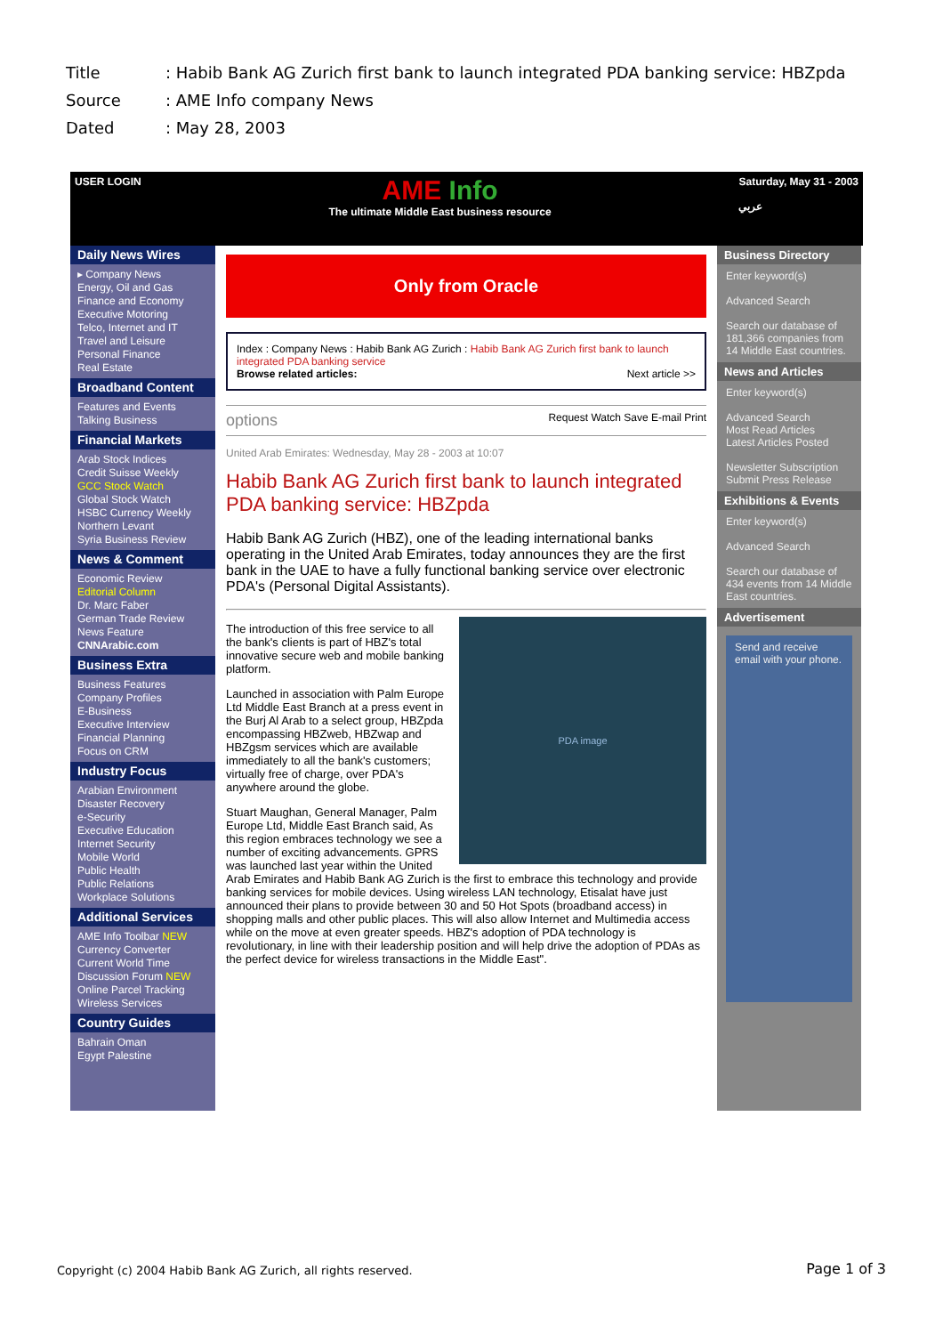Title: Habib Bank AG Zurich first bank to launch integrated PDA banking service: HBZpda
Source: AME Info company News
Dated: May 28, 2003
USER LOGIN
AME Info
The ultimate Middle East business resource
Saturday, May 31 - 2003
عربي
Daily News Wires
▸ Company News
Energy, Oil and Gas
Finance and Economy
Executive Motoring
Telco, Internet and IT
Travel and Leisure
Personal Finance
Real Estate
Broadband Content
Features and Events
Talking Business
Financial Markets
Arab Stock Indices
Credit Suisse Weekly
GCC Stock Watch
Global Stock Watch
HSBC Currency Weekly
Northern Levant
Syria Business Review
News & Comment
Economic Review
Editorial Column
Dr. Marc Faber
German Trade Review
News Feature
CNNArabic.com
Business Extra
Business Features
Company Profiles
E-Business
Executive Interview
Financial Planning
Focus on CRM
Industry Focus
Arabian Environment
Disaster Recovery
e-Security
Executive Education
Internet Security
Mobile World
Public Health
Public Relations
Workplace Solutions
Additional Services
AME Info Toolbar NEW
Currency Converter
Current World Time
Discussion Forum NEW
Online Parcel Tracking
Wireless Services
Country Guides
Bahrain Oman
Egypt Palestine
Only from Oracle
Index : Company News : Habib Bank AG Zurich : Habib Bank AG Zurich first bank to launch integrated PDA banking service
Browse related articles: Next article >>
options Request Watch Save E-mail Print
United Arab Emirates: Wednesday, May 28 - 2003 at 10:07
Habib Bank AG Zurich first bank to launch integrated PDA banking service: HBZpda
Habib Bank AG Zurich (HBZ), one of the leading international banks operating in the United Arab Emirates, today announces they are the first bank in the UAE to have a fully functional banking service over electronic PDA's (Personal Digital Assistants).
PDA image
The introduction of this free service to all the bank's clients is part of HBZ's total innovative secure web and mobile banking platform.
Launched in association with Palm Europe Ltd Middle East Branch at a press event in the Burj Al Arab to a select group, HBZpda encompassing HBZweb, HBZwap and HBZgsm services which are available immediately to all the bank's customers; virtually free of charge, over PDA's anywhere around the globe.
Stuart Maughan, General Manager, Palm Europe Ltd, Middle East Branch said, As this region embraces technology we see a number of exciting advancements. GPRS was launched last year within the United Arab Emirates and Habib Bank AG Zurich is the first to embrace this technology and provide banking services for mobile devices. Using wireless LAN technology, Etisalat have just announced their plans to provide between 30 and 50 Hot Spots (broadband access) in shopping malls and other public places. This will also allow Internet and Multimedia access while on the move at even greater speeds. HBZ's adoption of PDA technology is revolutionary, in line with their leadership position and will help drive the adoption of PDAs as the perfect device for wireless transactions in the Middle East".
Business Directory
Enter keyword(s)
Advanced Search
Search our database of 181,366 companies from 14 Middle East countries.
News and Articles
Enter keyword(s)
Advanced Search
Most Read Articles
Latest Articles Posted
Newsletter Subscription
Submit Press Release
Exhibitions & Events
Enter keyword(s)
Advanced Search
Search our database of 434 events from 14 Middle East countries.
Advertisement
Send and receive email with your phone.
Copyright (c) 2004 Habib Bank AG Zurich, all rights reserved.
Page 1 of 3